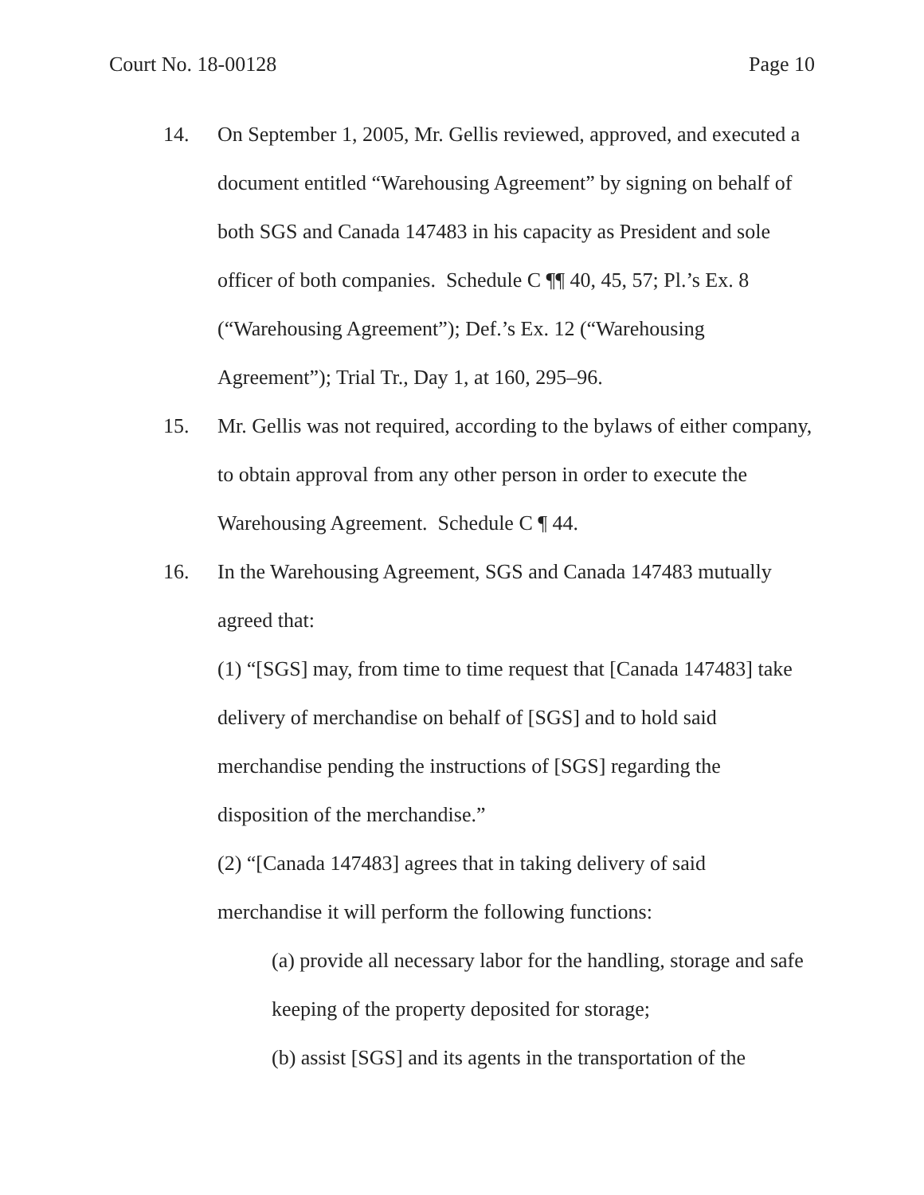Court No. 18-00128 Page 10
14. On September 1, 2005, Mr. Gellis reviewed, approved, and executed a document entitled “Warehousing Agreement” by signing on behalf of both SGS and Canada 147483 in his capacity as President and sole officer of both companies. Schedule C ¶¶ 40, 45, 57; Pl.’s Ex. 8 (“Warehousing Agreement”); Def.’s Ex. 12 (“Warehousing Agreement”); Trial Tr., Day 1, at 160, 295–96.
15. Mr. Gellis was not required, according to the bylaws of either company, to obtain approval from any other person in order to execute the Warehousing Agreement. Schedule C ¶ 44.
16. In the Warehousing Agreement, SGS and Canada 147483 mutually agreed that:
(1) “[SGS] may, from time to time request that [Canada 147483] take delivery of merchandise on behalf of [SGS] and to hold said merchandise pending the instructions of [SGS] regarding the disposition of the merchandise.”
(2) “[Canada 147483] agrees that in taking delivery of said merchandise it will perform the following functions:
(a) provide all necessary labor for the handling, storage and safe keeping of the property deposited for storage;
(b) assist [SGS] and its agents in the transportation of the